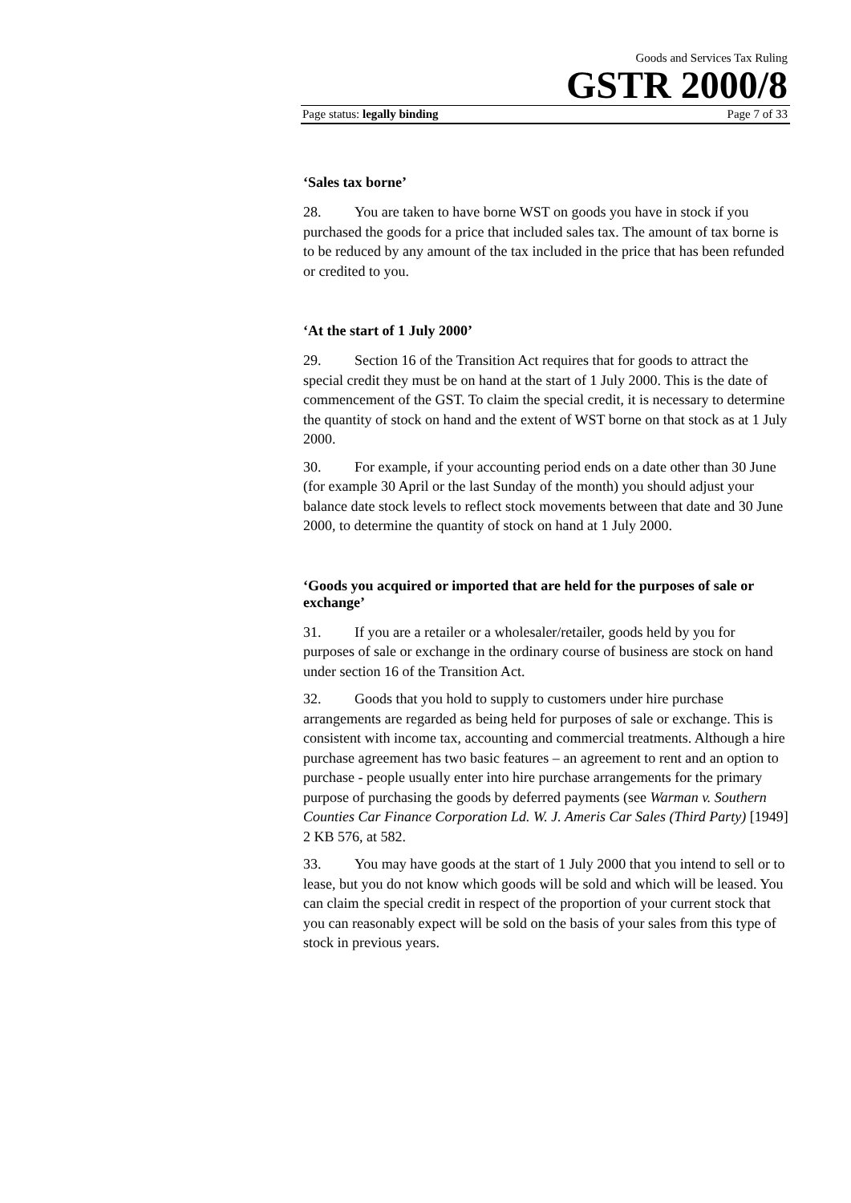Goods and Services Tax Ruling
GSTR 2000/8
Page status: legally binding Page 7 of 33
‘Sales tax borne’
28. You are taken to have borne WST on goods you have in stock if you purchased the goods for a price that included sales tax. The amount of tax borne is to be reduced by any amount of the tax included in the price that has been refunded or credited to you.
‘At the start of 1 July 2000’
29. Section 16 of the Transition Act requires that for goods to attract the special credit they must be on hand at the start of 1 July 2000. This is the date of commencement of the GST. To claim the special credit, it is necessary to determine the quantity of stock on hand and the extent of WST borne on that stock as at 1 July 2000.
30. For example, if your accounting period ends on a date other than 30 June (for example 30 April or the last Sunday of the month) you should adjust your balance date stock levels to reflect stock movements between that date and 30 June 2000, to determine the quantity of stock on hand at 1 July 2000.
‘Goods you acquired or imported that are held for the purposes of sale or exchange’
31. If you are a retailer or a wholesaler/retailer, goods held by you for purposes of sale or exchange in the ordinary course of business are stock on hand under section 16 of the Transition Act.
32. Goods that you hold to supply to customers under hire purchase arrangements are regarded as being held for purposes of sale or exchange. This is consistent with income tax, accounting and commercial treatments. Although a hire purchase agreement has two basic features – an agreement to rent and an option to purchase - people usually enter into hire purchase arrangements for the primary purpose of purchasing the goods by deferred payments (see Warman v. Southern Counties Car Finance Corporation Ld. W. J. Ameris Car Sales (Third Party) [1949] 2 KB 576, at 582.
33. You may have goods at the start of 1 July 2000 that you intend to sell or to lease, but you do not know which goods will be sold and which will be leased. You can claim the special credit in respect of the proportion of your current stock that you can reasonably expect will be sold on the basis of your sales from this type of stock in previous years.